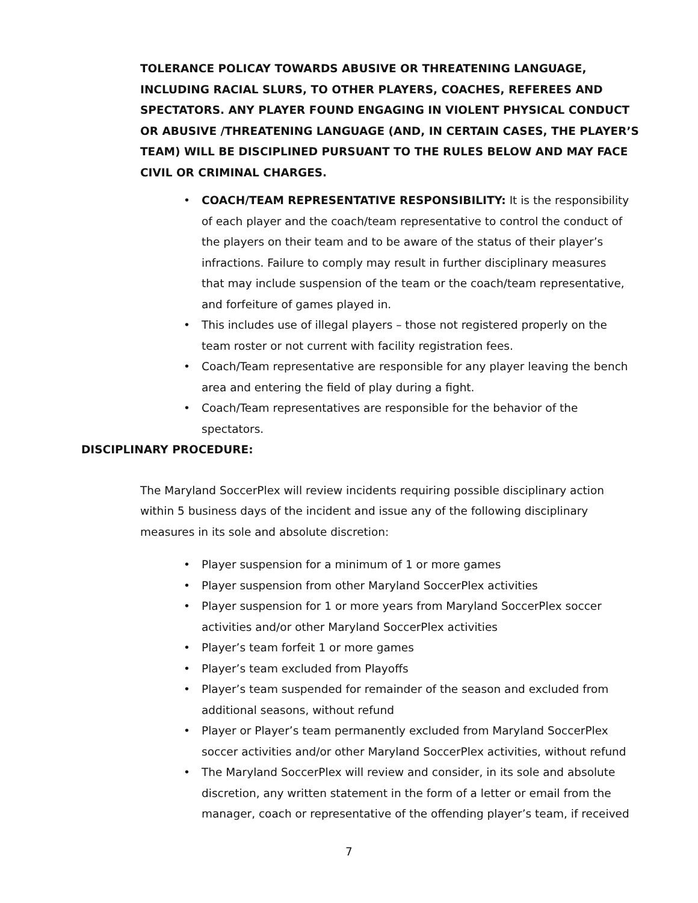TOLERANCE POLICAY TOWARDS ABUSIVE OR THREATENING LANGUAGE, INCLUDING RACIAL SLURS, TO OTHER PLAYERS, COACHES, REFEREES AND SPECTATORS. ANY PLAYER FOUND ENGAGING IN VIOLENT PHYSICAL CONDUCT OR ABUSIVE /THREATENING LANGUAGE (AND, IN CERTAIN CASES, THE PLAYER’S TEAM) WILL BE DISCIPLINED PURSUANT TO THE RULES BELOW AND MAY FACE CIVIL OR CRIMINAL CHARGES.
• COACH/TEAM REPRESENTATIVE RESPONSIBILITY: It is the responsibility of each player and the coach/team representative to control the conduct of the players on their team and to be aware of the status of their player’s infractions. Failure to comply may result in further disciplinary measures that may include suspension of the team or the coach/team representative, and forfeiture of games played in.
• This includes use of illegal players – those not registered properly on the team roster or not current with facility registration fees.
• Coach/Team representative are responsible for any player leaving the bench area and entering the field of play during a fight.
• Coach/Team representatives are responsible for the behavior of the spectators.
DISCIPLINARY PROCEDURE:
The Maryland SoccerPlex will review incidents requiring possible disciplinary action within 5 business days of the incident and issue any of the following disciplinary measures in its sole and absolute discretion:
• Player suspension for a minimum of 1 or more games
• Player suspension from other Maryland SoccerPlex activities
• Player suspension for 1 or more years from Maryland SoccerPlex soccer activities and/or other Maryland SoccerPlex activities
• Player’s team forfeit 1 or more games
• Player’s team excluded from Playoffs
• Player’s team suspended for remainder of the season and excluded from additional seasons, without refund
• Player or Player’s team permanently excluded from Maryland SoccerPlex soccer activities and/or other Maryland SoccerPlex activities, without refund
• The Maryland SoccerPlex will review and consider, in its sole and absolute discretion, any written statement in the form of a letter or email from the manager, coach or representative of the offending player’s team, if received
7